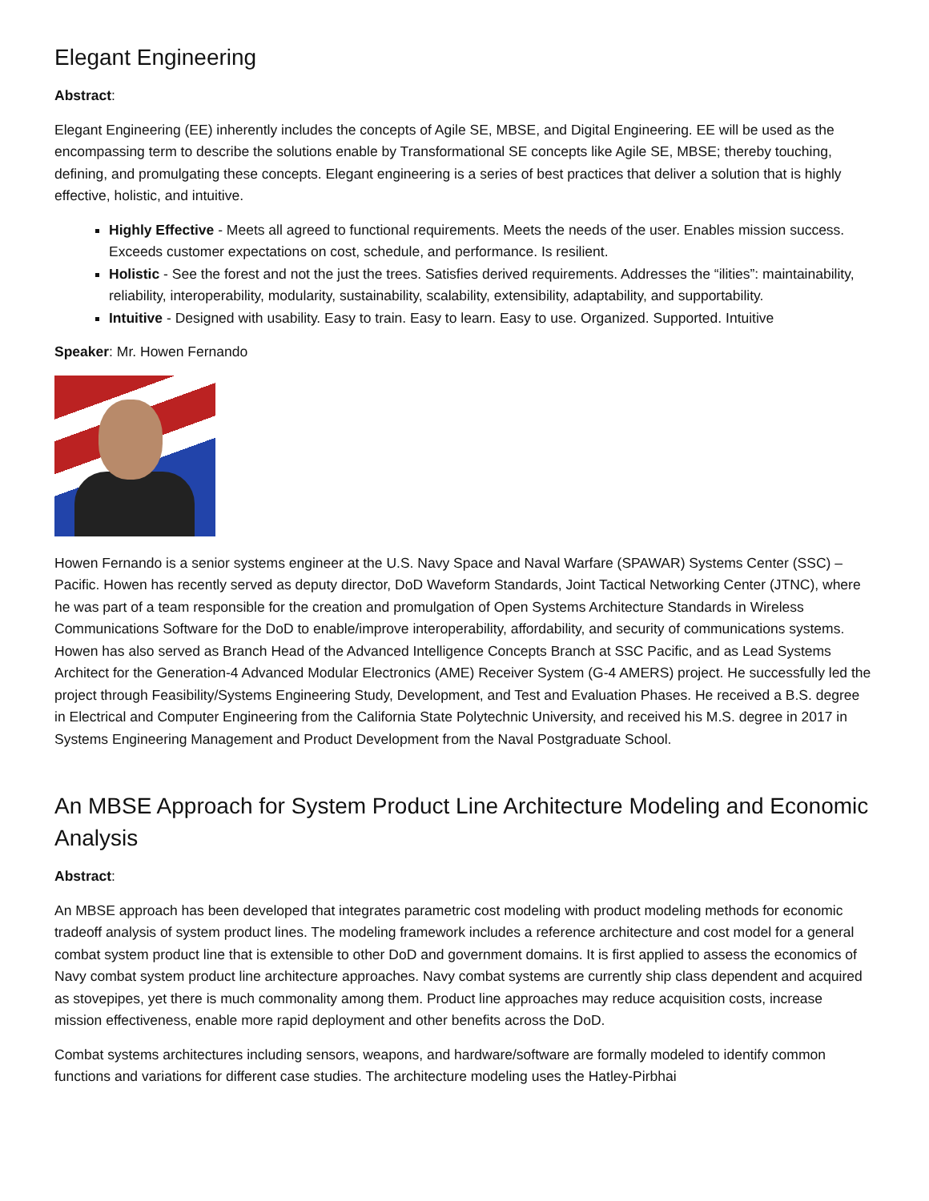Elegant Engineering
Abstract:
Elegant Engineering (EE) inherently includes the concepts of Agile SE, MBSE, and Digital Engineering. EE will be used as the encompassing term to describe the solutions enable by Transformational SE concepts like Agile SE, MBSE; thereby touching, defining, and promulgating these concepts. Elegant engineering is a series of best practices that deliver a solution that is highly effective, holistic, and intuitive.
Highly Effective - Meets all agreed to functional requirements. Meets the needs of the user. Enables mission success. Exceeds customer expectations on cost, schedule, and performance. Is resilient.
Holistic - See the forest and not the just the trees. Satisfies derived requirements. Addresses the “ilities”: maintainability, reliability, interoperability, modularity, sustainability, scalability, extensibility, adaptability, and supportability.
Intuitive - Designed with usability. Easy to train. Easy to learn. Easy to use. Organized. Supported. Intuitive
Speaker: Mr. Howen Fernando
Howen Fernando is a senior systems engineer at the U.S. Navy Space and Naval Warfare (SPAWAR) Systems Center (SSC) – Pacific. Howen has recently served as deputy director, DoD Waveform Standards, Joint Tactical Networking Center (JTNC), where he was part of a team responsible for the creation and promulgation of Open Systems Architecture Standards in Wireless Communications Software for the DoD to enable/improve interoperability, affordability, and security of communications systems. Howen has also served as Branch Head of the Advanced Intelligence Concepts Branch at SSC Pacific, and as Lead Systems Architect for the Generation-4 Advanced Modular Electronics (AME) Receiver System (G-4 AMERS) project. He successfully led the project through Feasibility/Systems Engineering Study, Development, and Test and Evaluation Phases. He received a B.S. degree in Electrical and Computer Engineering from the California State Polytechnic University, and received his M.S. degree in 2017 in Systems Engineering Management and Product Development from the Naval Postgraduate School.
An MBSE Approach for System Product Line Architecture Modeling and Economic Analysis
Abstract:
An MBSE approach has been developed that integrates parametric cost modeling with product modeling methods for economic tradeoff analysis of system product lines. The modeling framework includes a reference architecture and cost model for a general combat system product line that is extensible to other DoD and government domains. It is first applied to assess the economics of Navy combat system product line architecture approaches. Navy combat systems are currently ship class dependent and acquired as stovepipes, yet there is much commonality among them. Product line approaches may reduce acquisition costs, increase mission effectiveness, enable more rapid deployment and other benefits across the DoD.
Combat systems architectures including sensors, weapons, and hardware/software are formally modeled to identify common functions and variations for different case studies. The architecture modeling uses the Hatley-Pirbhai